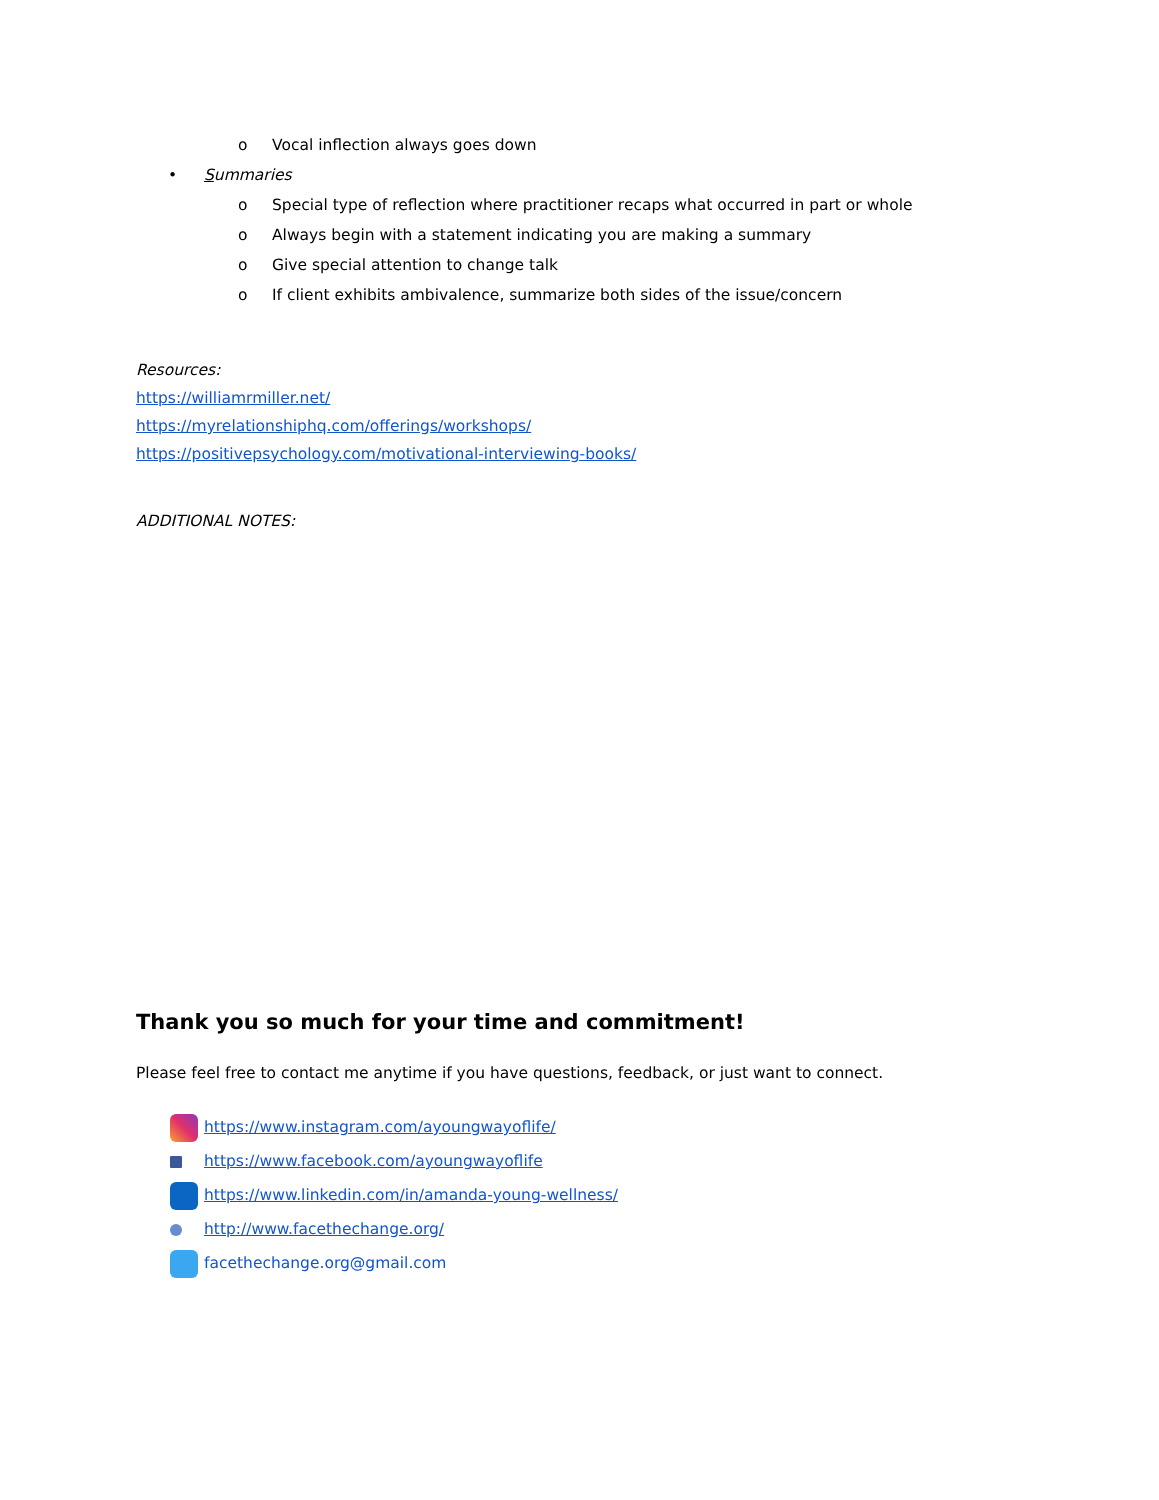o Vocal inflection always goes down
• Summaries
o Special type of reflection where practitioner recaps what occurred in part or whole
o Always begin with a statement indicating you are making a summary
o Give special attention to change talk
o If client exhibits ambivalence, summarize both sides of the issue/concern
Resources:
https://williamrmiller.net/
https://myrelationshiphq.com/offerings/workshops/
https://positivepsychology.com/motivational-interviewing-books/
ADDITIONAL NOTES:
Thank you so much for your time and commitment!
Please feel free to contact me anytime if you have questions, feedback, or just want to connect.
https://www.instagram.com/ayoungwayoflife/
https://www.facebook.com/ayoungwayoflife
https://www.linkedin.com/in/amanda-young-wellness/
http://www.facethechange.org/
facethechange.org@gmail.com